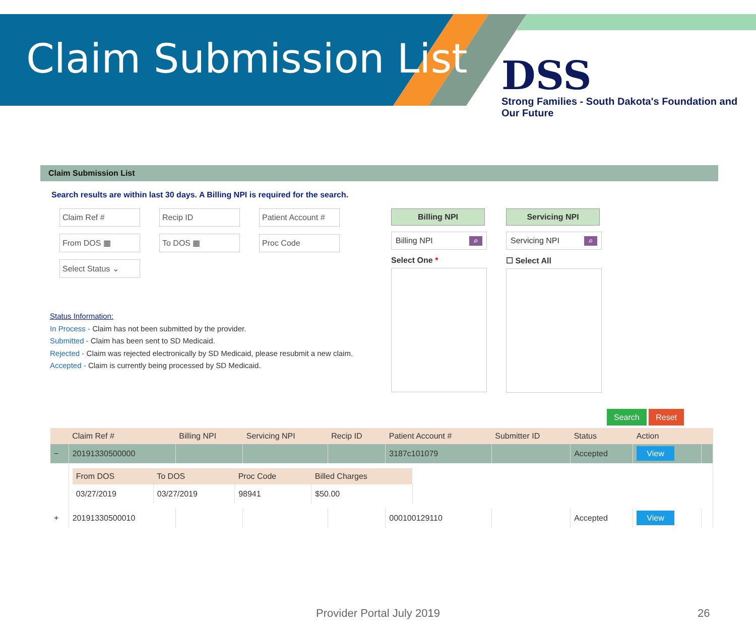Claim Submission List
DSS
Strong Families - South Dakota's Foundation and Our Future
Claim Submission List
Search results are within last 30 days. A Billing NPI is required for the search.
Claim Ref # Recip ID Patient Account #
From DOS ▦ To DOS ▦ Proc Code
Select Status ⌄
Status Information:
In Process - Claim has not been submitted by the provider.
Submitted - Claim has been sent to SD Medicaid.
Rejected - Claim was rejected electronically by SD Medicaid, please resubmit a new claim.
Accepted - Claim is currently being processed by SD Medicaid.
Billing NPI
Billing NPI ⌕
Select One *
Servicing NPI
Servicing NPI ⌕
☐ Select All
Search Reset
| | Claim Ref # | Billing NPI | Servicing NPI | Recip ID | Patient Account # | Submitter ID | Status | Action | |
| --- | --- | --- | --- | --- | --- | --- | --- | --- | --- |
| − | 20191330500000 | | | | 3187c101079 | | Accepted | View | |
| | / From DOS / To DOS / Proc Code / Billed Charges / / --- / --- / --- / --- / / 03/27/2019 / 03/27/2019 / 98941 / $50.00 / | | | | | | | | |
| + | 20191330500010 | | | | 000100129110 | | Accepted | View | |
Provider Portal July 2019 26